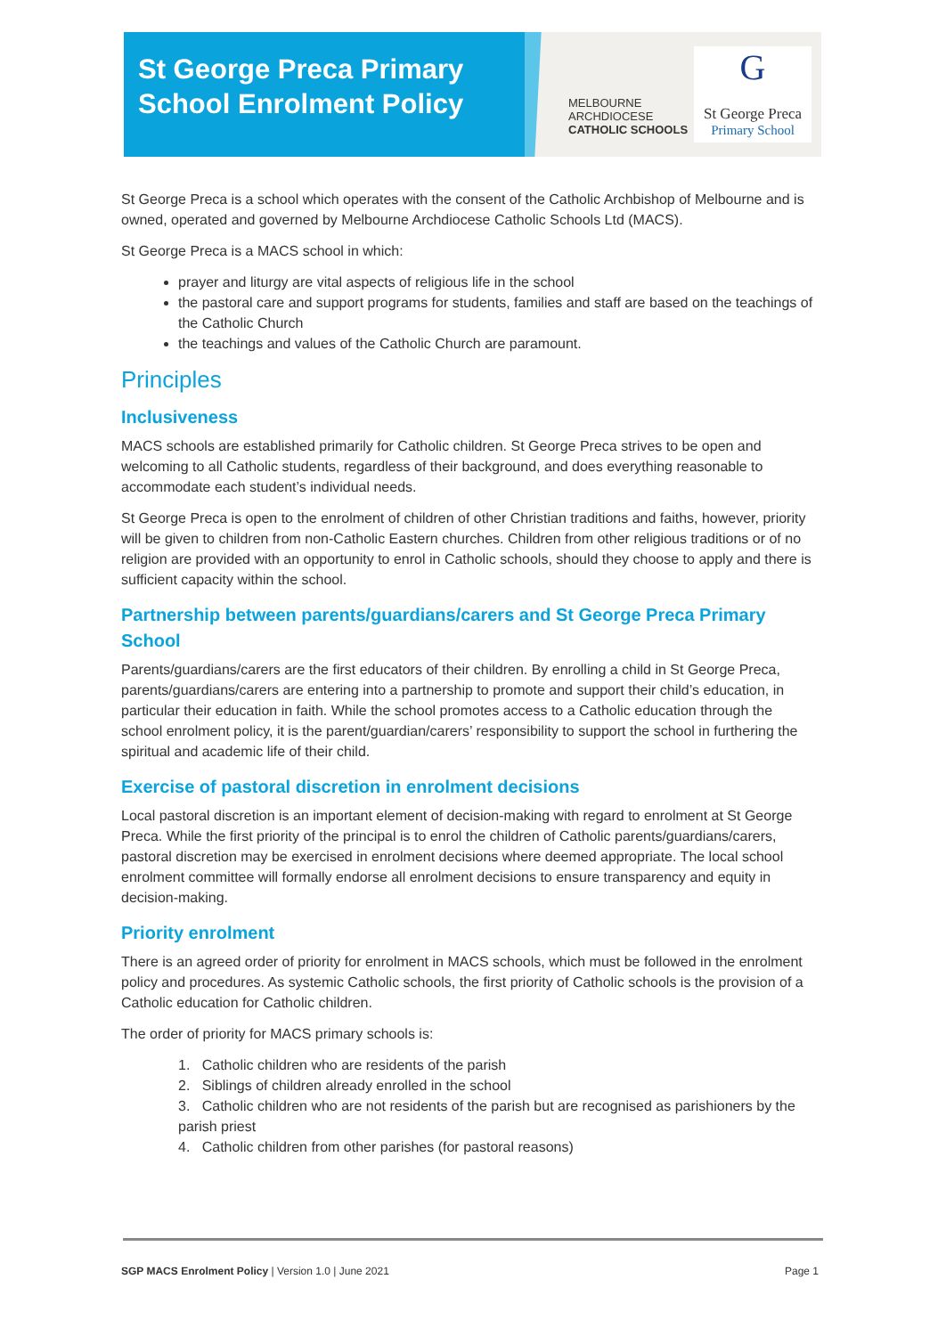St George Preca Primary
School Enrolment Policy
MELBOURNE
ARCHDIOCESE
CATHOLIC SCHOOLS
G
St George Preca
Primary School
St George Preca is a school which operates with the consent of the Catholic Archbishop of Melbourne and is owned, operated and governed by Melbourne Archdiocese Catholic Schools Ltd (MACS).
St George Preca is a MACS school in which:
prayer and liturgy are vital aspects of religious life in the school
the pastoral care and support programs for students, families and staff are based on the teachings of the Catholic Church
the teachings and values of the Catholic Church are paramount.
Principles
Inclusiveness
MACS schools are established primarily for Catholic children. St George Preca strives to be open and welcoming to all Catholic students, regardless of their background, and does everything reasonable to accommodate each student’s individual needs.
St George Preca is open to the enrolment of children of other Christian traditions and faiths, however, priority will be given to children from non-Catholic Eastern churches. Children from other religious traditions or of no religion are provided with an opportunity to enrol in Catholic schools, should they choose to apply and there is sufficient capacity within the school.
Partnership between parents/guardians/carers and St George Preca Primary School
Parents/guardians/carers are the first educators of their children. By enrolling a child in St George Preca, parents/guardians/carers are entering into a partnership to promote and support their child’s education, in particular their education in faith. While the school promotes access to a Catholic education through the school enrolment policy, it is the parent/guardian/carers’ responsibility to support the school in furthering the spiritual and academic life of their child.
Exercise of pastoral discretion in enrolment decisions
Local pastoral discretion is an important element of decision-making with regard to enrolment at St George Preca. While the first priority of the principal is to enrol the children of Catholic parents/guardians/carers, pastoral discretion may be exercised in enrolment decisions where deemed appropriate. The local school enrolment committee will formally endorse all enrolment decisions to ensure transparency and equity in decision-making.
Priority enrolment
There is an agreed order of priority for enrolment in MACS schools, which must be followed in the enrolment policy and procedures. As systemic Catholic schools, the first priority of Catholic schools is the provision of a Catholic education for Catholic children.
The order of priority for MACS primary schools is:
1. Catholic children who are residents of the parish
2. Siblings of children already enrolled in the school
3. Catholic children who are not residents of the parish but are recognised as parishioners by the parish priest
4. Catholic children from other parishes (for pastoral reasons)
SGP MACS Enrolment Policy | Version 1.0 | June 2021 Page 1